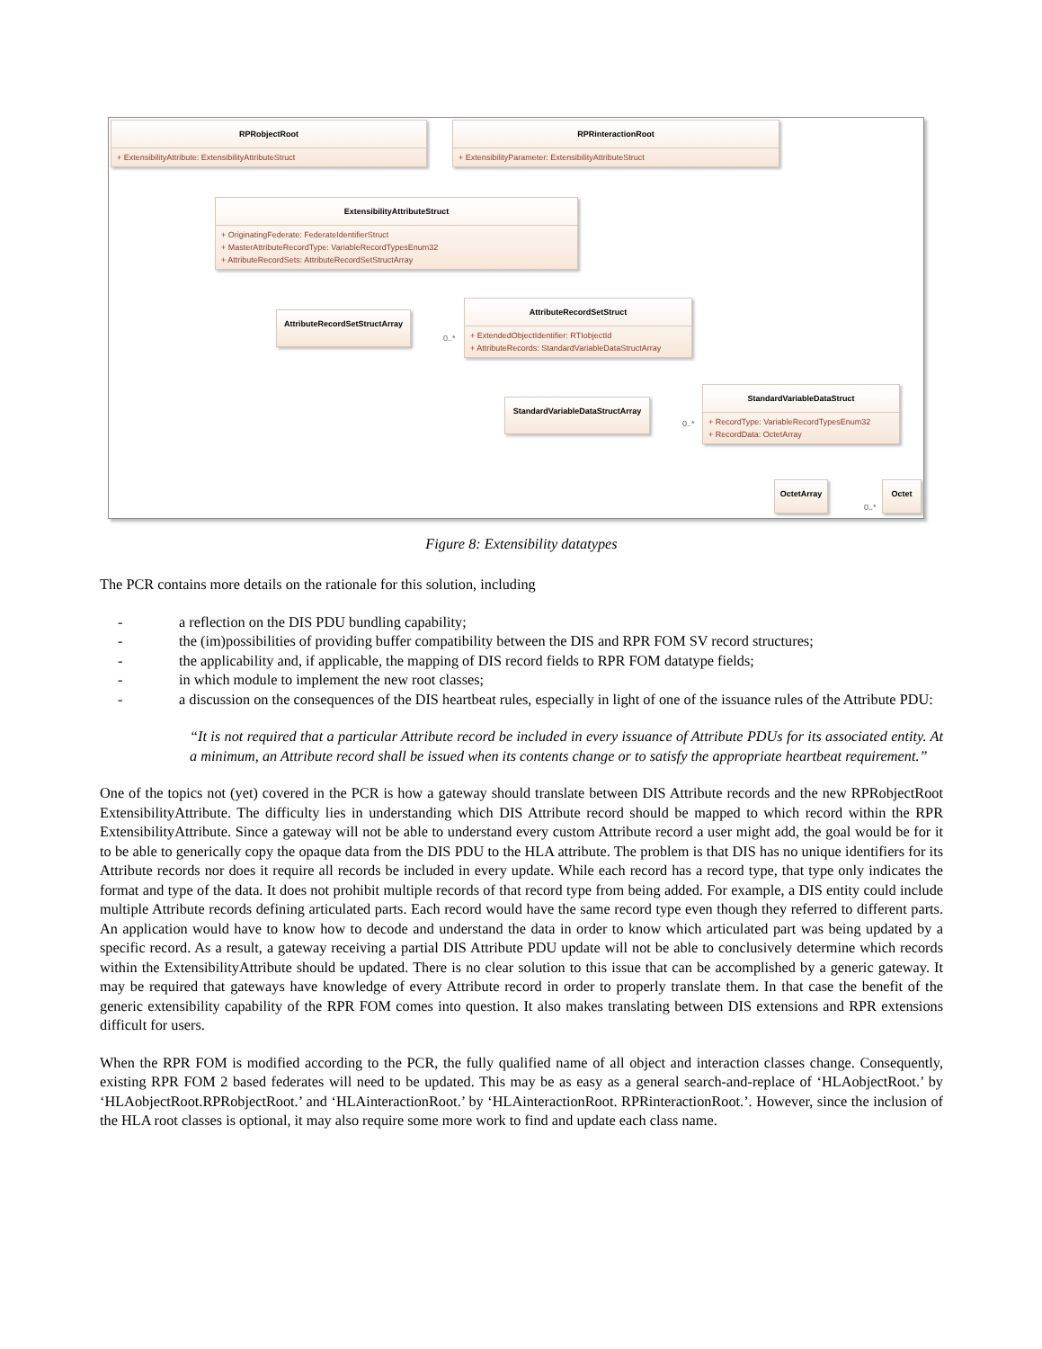RPRobjectRoot
+ ExtensibilityAttribute: ExtensibilityAttributeStruct
RPRinteractionRoot
+ ExtensibilityParameter: ExtensibilityAttributeStruct
ExtensibilityAttributeStruct
+ OriginatingFederate: FederateIdentifierStruct
+ MasterAttributeRecordType: VariableRecordTypesEnum32
+ AttributeRecordSets: AttributeRecordSetStructArray
AttributeRecordSetStructArray
0..*
AttributeRecordSetStruct
+ ExtendedObjectIdentifier: RTIobjectId
+ AttributeRecords: StandardVariableDataStructArray
StandardVariableDataStructArray
0..*
StandardVariableDataStruct
+ RecordType: VariableRecordTypesEnum32
+ RecordData: OctetArray
OctetArray
0..*
Octet
Figure 8: Extensibility datatypes
The PCR contains more details on the rationale for this solution, including
- a reflection on the DIS PDU bundling capability;
- the (im)possibilities of providing buffer compatibility between the DIS and RPR FOM SV record structures;
- the applicability and, if applicable, the mapping of DIS record fields to RPR FOM datatype fields;
- in which module to implement the new root classes;
- a discussion on the consequences of the DIS heartbeat rules, especially in light of one of the issuance rules of the Attribute PDU:
“It is not required that a particular Attribute record be included in every issuance of Attribute PDUs for its associated entity. At a minimum, an Attribute record shall be issued when its contents change or to satisfy the appropriate heartbeat requirement.”
One of the topics not (yet) covered in the PCR is how a gateway should translate between DIS Attribute records and the new RPRobjectRoot ExtensibilityAttribute. The difficulty lies in understanding which DIS Attribute record should be mapped to which record within the RPR ExtensibilityAttribute. Since a gateway will not be able to understand every custom Attribute record a user might add, the goal would be for it to be able to generically copy the opaque data from the DIS PDU to the HLA attribute. The problem is that DIS has no unique identifiers for its Attribute records nor does it require all records be included in every update. While each record has a record type, that type only indicates the format and type of the data. It does not prohibit multiple records of that record type from being added. For example, a DIS entity could include multiple Attribute records defining articulated parts. Each record would have the same record type even though they referred to different parts. An application would have to know how to decode and understand the data in order to know which articulated part was being updated by a specific record. As a result, a gateway receiving a partial DIS Attribute PDU update will not be able to conclusively determine which records within the ExtensibilityAttribute should be updated. There is no clear solution to this issue that can be accomplished by a generic gateway. It may be required that gateways have knowledge of every Attribute record in order to properly translate them. In that case the benefit of the generic extensibility capability of the RPR FOM comes into question. It also makes translating between DIS extensions and RPR extensions difficult for users.
When the RPR FOM is modified according to the PCR, the fully qualified name of all object and interaction classes change. Consequently, existing RPR FOM 2 based federates will need to be updated. This may be as easy as a general search-and-replace of ‘HLAobjectRoot.’ by ‘HLAobjectRoot.RPRobjectRoot.’ and ‘HLAinteractionRoot.’ by ‘HLAinteractionRoot. RPRinteractionRoot.’. However, since the inclusion of the HLA root classes is optional, it may also require some more work to find and update each class name.